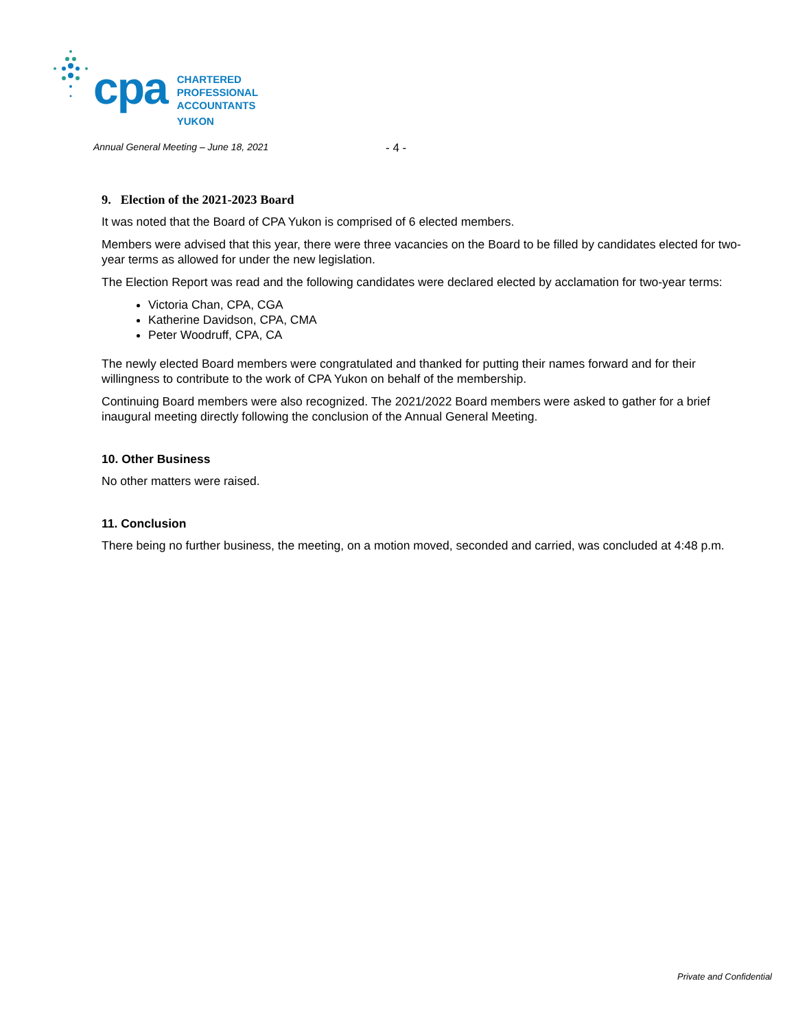cpa
CHARTERED
PROFESSIONAL
ACCOUNTANTS
YUKON
Annual General Meeting – June 18, 2021
- 4 -
9. Election of the 2021-2023 Board
It was noted that the Board of CPA Yukon is comprised of 6 elected members.
Members were advised that this year, there were three vacancies on the Board to be filled by candidates elected for two-year terms as allowed for under the new legislation.
The Election Report was read and the following candidates were declared elected by acclamation for two-year terms:
Victoria Chan, CPA, CGA
Katherine Davidson, CPA, CMA
Peter Woodruff, CPA, CA
The newly elected Board members were congratulated and thanked for putting their names forward and for their willingness to contribute to the work of CPA Yukon on behalf of the membership.
Continuing Board members were also recognized. The 2021/2022 Board members were asked to gather for a brief inaugural meeting directly following the conclusion of the Annual General Meeting.
10. Other Business
No other matters were raised.
11. Conclusion
There being no further business, the meeting, on a motion moved, seconded and carried, was concluded at 4:48 p.m.
Private and Confidential